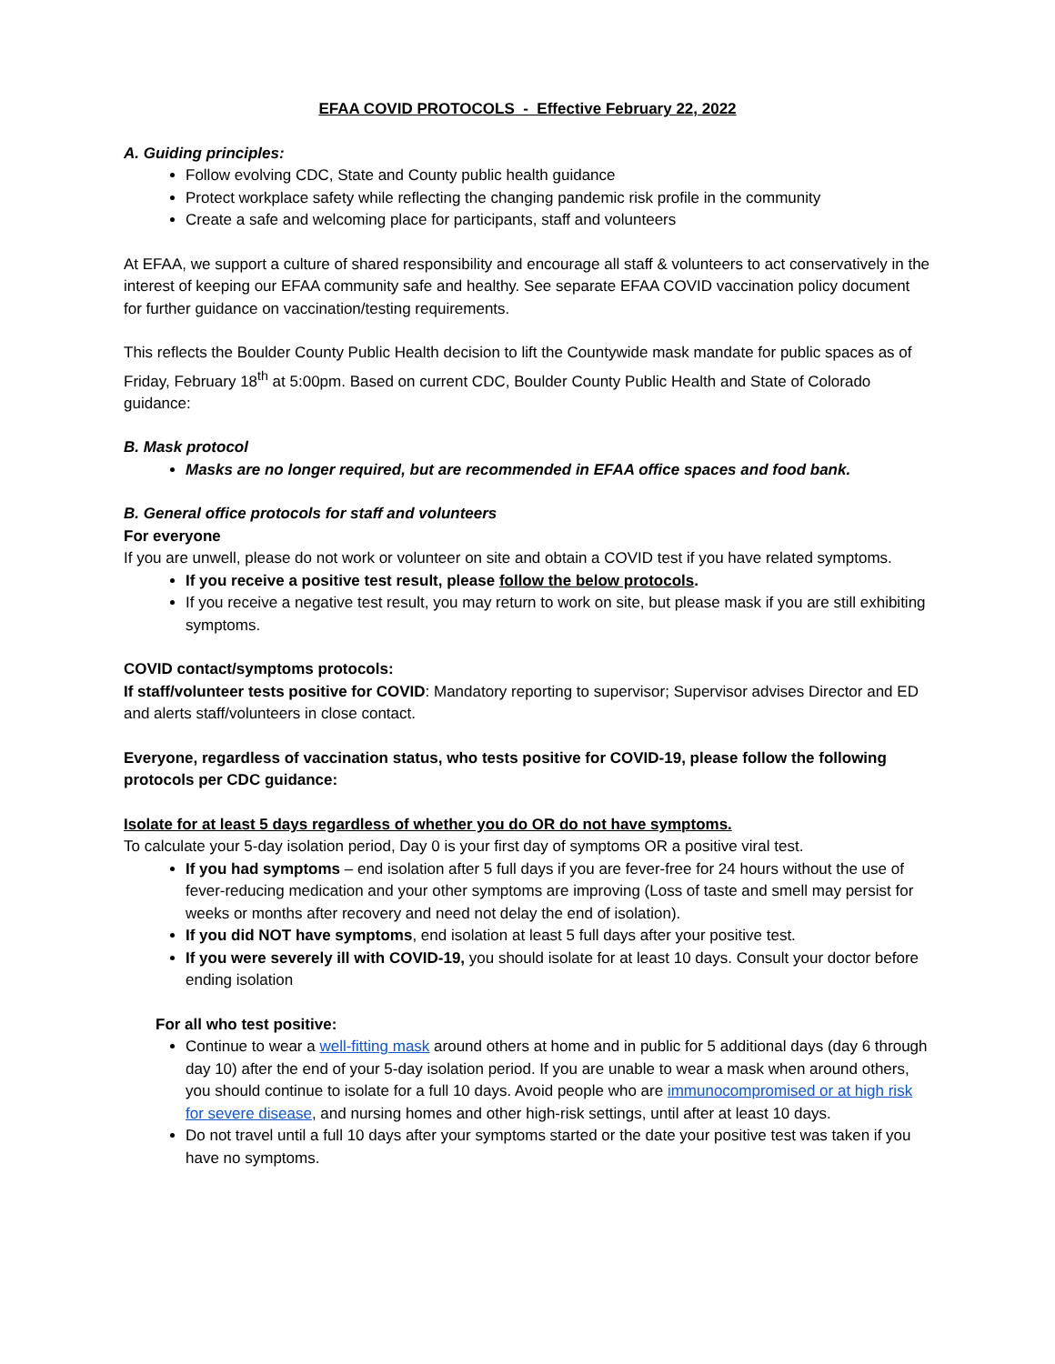EFAA COVID PROTOCOLS - Effective February 22, 2022
A. Guiding principles:
Follow evolving CDC, State and County public health guidance
Protect workplace safety while reflecting the changing pandemic risk profile in the community
Create a safe and welcoming place for participants, staff and volunteers
At EFAA, we support a culture of shared responsibility and encourage all staff & volunteers to act conservatively in the interest of keeping our EFAA community safe and healthy. See separate EFAA COVID vaccination policy document for further guidance on vaccination/testing requirements.
This reflects the Boulder County Public Health decision to lift the Countywide mask mandate for public spaces as of Friday, February 18<sup>th</sup> at 5:00pm. Based on current CDC, Boulder County Public Health and State of Colorado guidance:
B. Mask protocol
Masks are no longer required, but are recommended in EFAA office spaces and food bank.
B. General office protocols for staff and volunteers
For everyone
If you are unwell, please do not work or volunteer on site and obtain a COVID test if you have related symptoms.
If you receive a positive test result, please follow the below protocols.
If you receive a negative test result, you may return to work on site, but please mask if you are still exhibiting symptoms.
COVID contact/symptoms protocols:
If staff/volunteer tests positive for COVID: Mandatory reporting to supervisor; Supervisor advises Director and ED and alerts staff/volunteers in close contact.
Everyone, regardless of vaccination status, who tests positive for COVID-19, please follow the following protocols per CDC guidance:
Isolate for at least 5 days regardless of whether you do OR do not have symptoms.
To calculate your 5-day isolation period, Day 0 is your first day of symptoms OR a positive viral test.
If you had symptoms – end isolation after 5 full days if you are fever-free for 24 hours without the use of fever-reducing medication and your other symptoms are improving (Loss of taste and smell may persist for weeks or months after recovery and need not delay the end of isolation).
If you did NOT have symptoms, end isolation at least 5 full days after your positive test.
If you were severely ill with COVID-19, you should isolate for at least 10 days. Consult your doctor before ending isolation
For all who test positive:
Continue to wear a well-fitting mask around others at home and in public for 5 additional days (day 6 through day 10) after the end of your 5-day isolation period. If you are unable to wear a mask when around others, you should continue to isolate for a full 10 days. Avoid people who are immunocompromised or at high risk for severe disease, and nursing homes and other high-risk settings, until after at least 10 days.
Do not travel until a full 10 days after your symptoms started or the date your positive test was taken if you have no symptoms.